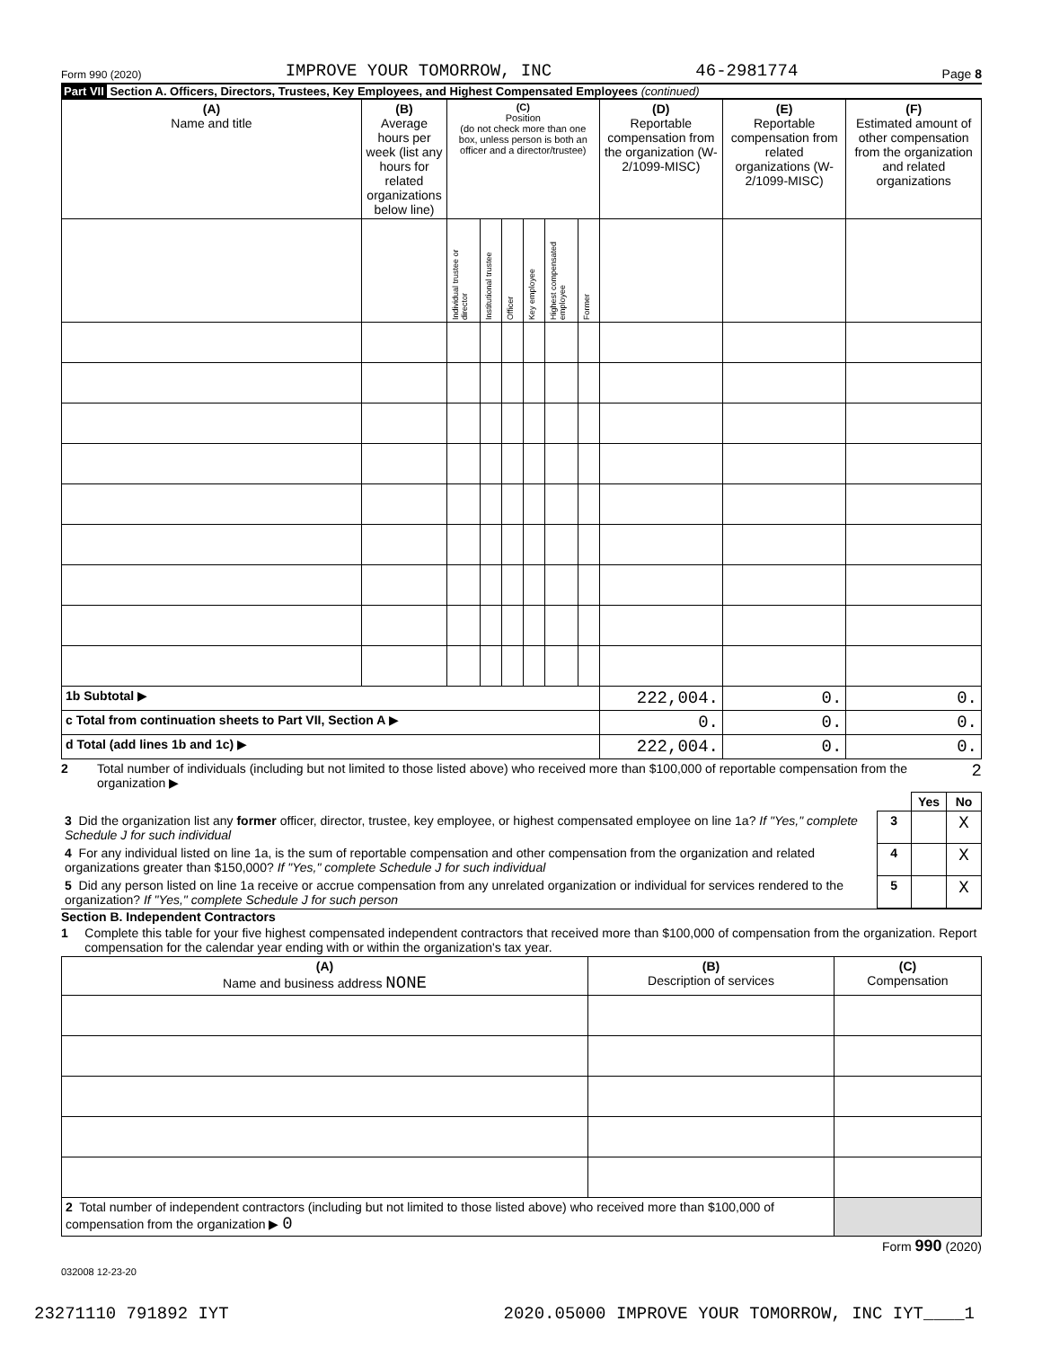Form 990 (2020) IMPROVE YOUR TOMORROW, INC 46-2981774 Page 8
Part VII Section A. Officers, Directors, Trustees, Key Employees, and Highest Compensated Employees (continued)
| (A) Name and title | (B) Average hours per week (list any hours for related organizations below line) | (C) Position (do not check more than one box, unless person is both an officer and a director/trustee) | | | | | | (D) Reportable compensation from the organization (W-2/1099-MISC) | (E) Reportable compensation from related organizations (W-2/1099-MISC) | (F) Estimated amount of other compensation from the organization and related organizations |
| --- | --- | --- | --- | --- | --- | --- | --- | --- | --- | --- |
| | | Individual trustee or director | Institutional trustee | Officer | Key employee | Highest compensated employee | Former | | | |
| 1b Subtotal ▶ | | | | | | | | 222,004. | 0. | 0. |
| c Total from continuation sheets to Part VII, Section A ▶ | | | | | | | | 0. | 0. | 0. |
| d Total (add lines 1b and 1c) ▶ | | | | | | | | 222,004. | 0. | 0. |
2 Total number of individuals (including but not limited to those listed above) who received more than $100,000 of reportable compensation from the organization ▶ 2
| | | Yes | No |
| 3 Did the organization list any former officer, director, trustee, key employee, or highest compensated employee on line 1a? If "Yes," complete Schedule J for such individual | 3 | | X |
| 4 For any individual listed on line 1a, is the sum of reportable compensation and other compensation from the organization and related organizations greater than $150,000? If "Yes," complete Schedule J for such individual | 4 | | X |
| 5 Did any person listed on line 1a receive or accrue compensation from any unrelated organization or individual for services rendered to the organization? If "Yes," complete Schedule J for such person | 5 | | X |
Section B. Independent Contractors
1 Complete this table for your five highest compensated independent contractors that received more than $100,000 of compensation from the organization. Report compensation for the calendar year ending with or within the organization's tax year.
| (A) Name and business address NONE | (B) Description of services | (C) Compensation |
| --- | --- | --- |
| 2 Total number of independent contractors (including but not limited to those listed above) who received more than $100,000 of compensation from the organization ▶ 0 | | |
Form 990 (2020)
032008 12-23-20
23271110 791892 IYT 2020.05000 IMPROVE YOUR TOMORROW, INC IYT____1